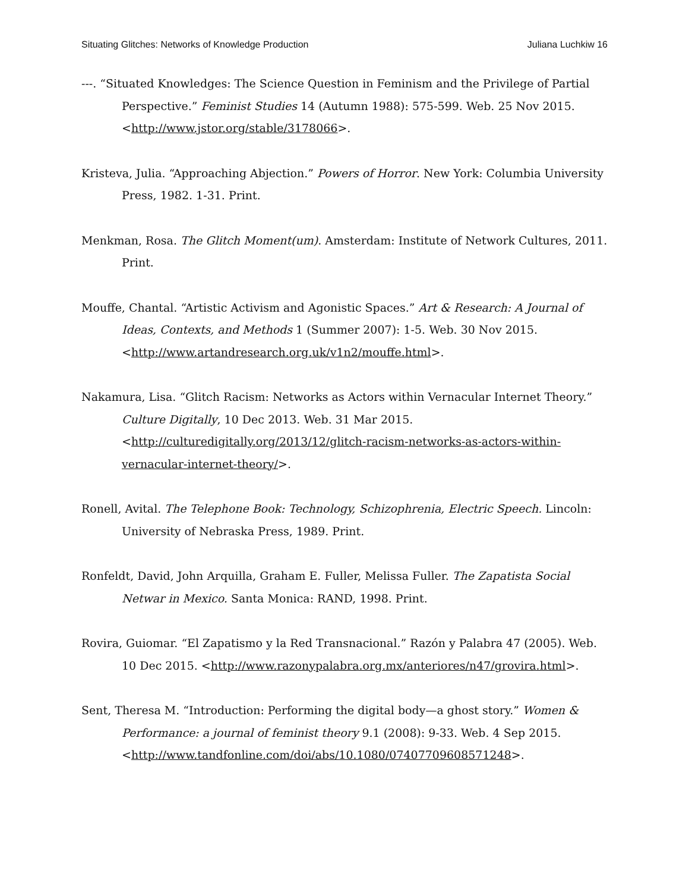Situating Glitches: Networks of Knowledge Production Juliana Luchkiw 16
---. “Situated Knowledges: The Science Question in Feminism and the Privilege of Partial Perspective.” Feminist Studies 14 (Autumn 1988): 575-599. Web. 25 Nov 2015. <http://www.jstor.org/stable/3178066>.
Kristeva, Julia. “Approaching Abjection.” Powers of Horror. New York: Columbia University Press, 1982. 1-31. Print.
Menkman, Rosa. The Glitch Moment(um). Amsterdam: Institute of Network Cultures, 2011. Print.
Mouffe, Chantal. “Artistic Activism and Agonistic Spaces.” Art & Research: A Journal of Ideas, Contexts, and Methods 1 (Summer 2007): 1-5. Web. 30 Nov 2015. <http://www.artandresearch.org.uk/v1n2/mouffe.html>.
Nakamura, Lisa. “Glitch Racism: Networks as Actors within Vernacular Internet Theory.” Culture Digitally, 10 Dec 2013. Web. 31 Mar 2015. <http://culturedigitally.org/2013/12/glitch-racism-networks-as-actors-within-vernacular-internet-theory/>.
Ronell, Avital. The Telephone Book: Technology, Schizophrenia, Electric Speech. Lincoln: University of Nebraska Press, 1989. Print.
Ronfeldt, David, John Arquilla, Graham E. Fuller, Melissa Fuller. The Zapatista Social Netwar in Mexico. Santa Monica: RAND, 1998. Print.
Rovira, Guiomar. “El Zapatismo y la Red Transnacional.” Razón y Palabra 47 (2005). Web. 10 Dec 2015. <http://www.razonypalabra.org.mx/anteriores/n47/grovira.html>.
Sent, Theresa M. “Introduction: Performing the digital body—a ghost story.” Women & Performance: a journal of feminist theory 9.1 (2008): 9-33. Web. 4 Sep 2015. <http://www.tandfonline.com/doi/abs/10.1080/07407709608571248>.